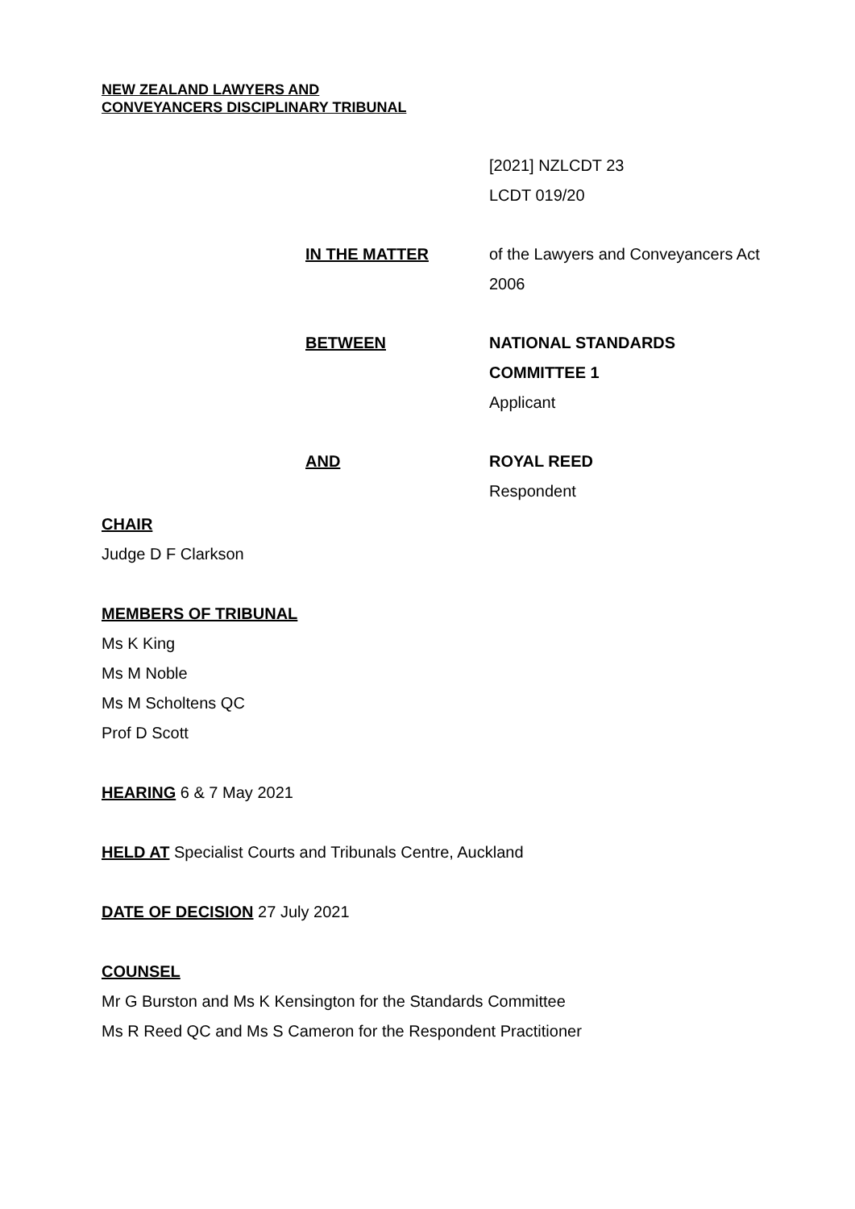NEW ZEALAND LAWYERS AND
CONVEYANCERS DISCIPLINARY TRIBUNAL
[2021] NZLCDT 23
LCDT 019/20
IN THE MATTER of the Lawyers and Conveyancers Act 2006
BETWEEN NATIONAL STANDARDS COMMITTEE 1
Applicant
AND ROYAL REED
Respondent
CHAIR
Judge D F Clarkson
MEMBERS OF TRIBUNAL
Ms K King
Ms M Noble
Ms M Scholtens QC
Prof D Scott
HEARING 6 & 7 May 2021
HELD AT Specialist Courts and Tribunals Centre, Auckland
DATE OF DECISION 27 July 2021
COUNSEL
Mr G Burston and Ms K Kensington for the Standards Committee
Ms R Reed QC and Ms S Cameron for the Respondent Practitioner